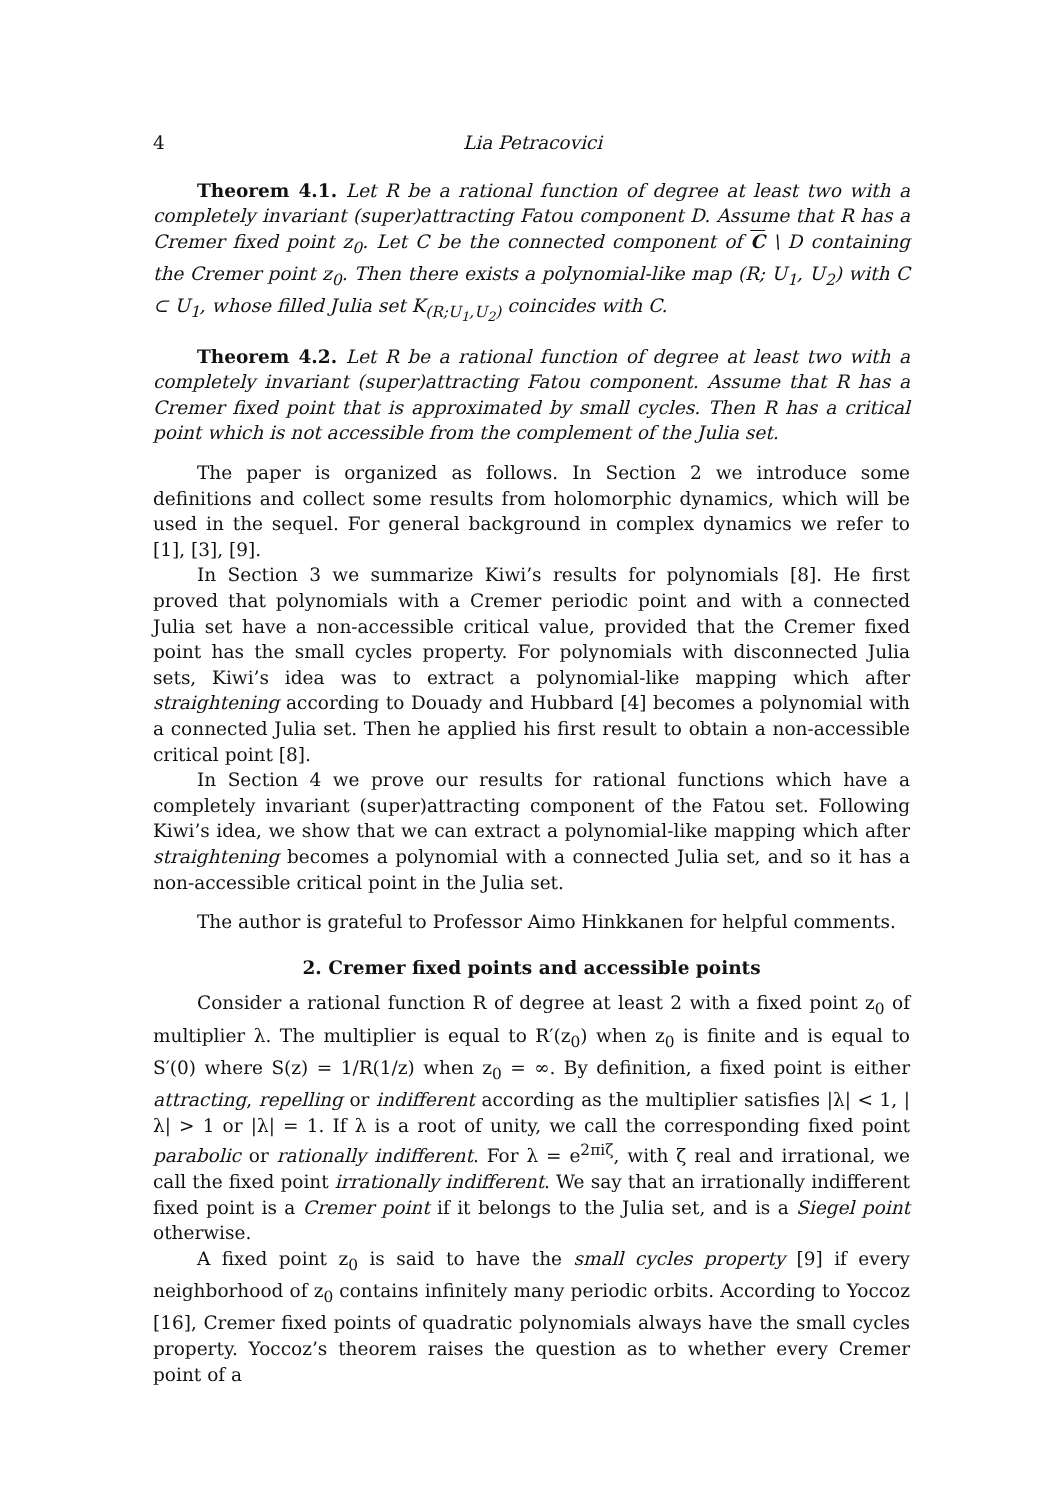4 Lia Petracovici
Theorem 4.1. Let R be a rational function of degree at least two with a completely invariant (super)attracting Fatou component D. Assume that R has a Cremer fixed point z<sub>0</sub>. Let C be the connected component of C \ D containing the Cremer point z<sub>0</sub>. Then there exists a polynomial-like map (R; U<sub>1</sub>, U<sub>2</sub>) with C ⊂ U<sub>1</sub>, whose filled Julia set K<sub>(R;U<sub>1</sub>,U<sub>2</sub>)</sub> coincides with C.
Theorem 4.2. Let R be a rational function of degree at least two with a completely invariant (super)attracting Fatou component. Assume that R has a Cremer fixed point that is approximated by small cycles. Then R has a critical point which is not accessible from the complement of the Julia set.
The paper is organized as follows. In Section 2 we introduce some definitions and collect some results from holomorphic dynamics, which will be used in the sequel. For general background in complex dynamics we refer to [1], [3], [9].
In Section 3 we summarize Kiwi’s results for polynomials [8]. He first proved that polynomials with a Cremer periodic point and with a connected Julia set have a non-accessible critical value, provided that the Cremer fixed point has the small cycles property. For polynomials with disconnected Julia sets, Kiwi’s idea was to extract a polynomial-like mapping which after straightening according to Douady and Hubbard [4] becomes a polynomial with a connected Julia set. Then he applied his first result to obtain a non-accessible critical point [8].
In Section 4 we prove our results for rational functions which have a completely invariant (super)attracting component of the Fatou set. Following Kiwi’s idea, we show that we can extract a polynomial-like mapping which after straightening becomes a polynomial with a connected Julia set, and so it has a non-accessible critical point in the Julia set.
The author is grateful to Professor Aimo Hinkkanen for helpful comments.
2. Cremer fixed points and accessible points
Consider a rational function R of degree at least 2 with a fixed point z<sub>0</sub> of multiplier λ. The multiplier is equal to R′(z<sub>0</sub>) when z<sub>0</sub> is finite and is equal to S′(0) where S(z) = 1/R(1/z) when z<sub>0</sub> = ∞. By definition, a fixed point is either attracting, repelling or indifferent according as the multiplier satisfies |λ| < 1, |λ| > 1 or |λ| = 1. If λ is a root of unity, we call the corresponding fixed point parabolic or rationally indifferent. For λ = e<sup>2πiζ</sup>, with ζ real and irrational, we call the fixed point irrationally indifferent. We say that an irrationally indifferent fixed point is a Cremer point if it belongs to the Julia set, and is a Siegel point otherwise.
A fixed point z<sub>0</sub> is said to have the small cycles property [9] if every neighborhood of z<sub>0</sub> contains infinitely many periodic orbits. According to Yoccoz [16], Cremer fixed points of quadratic polynomials always have the small cycles property. Yoccoz’s theorem raises the question as to whether every Cremer point of a